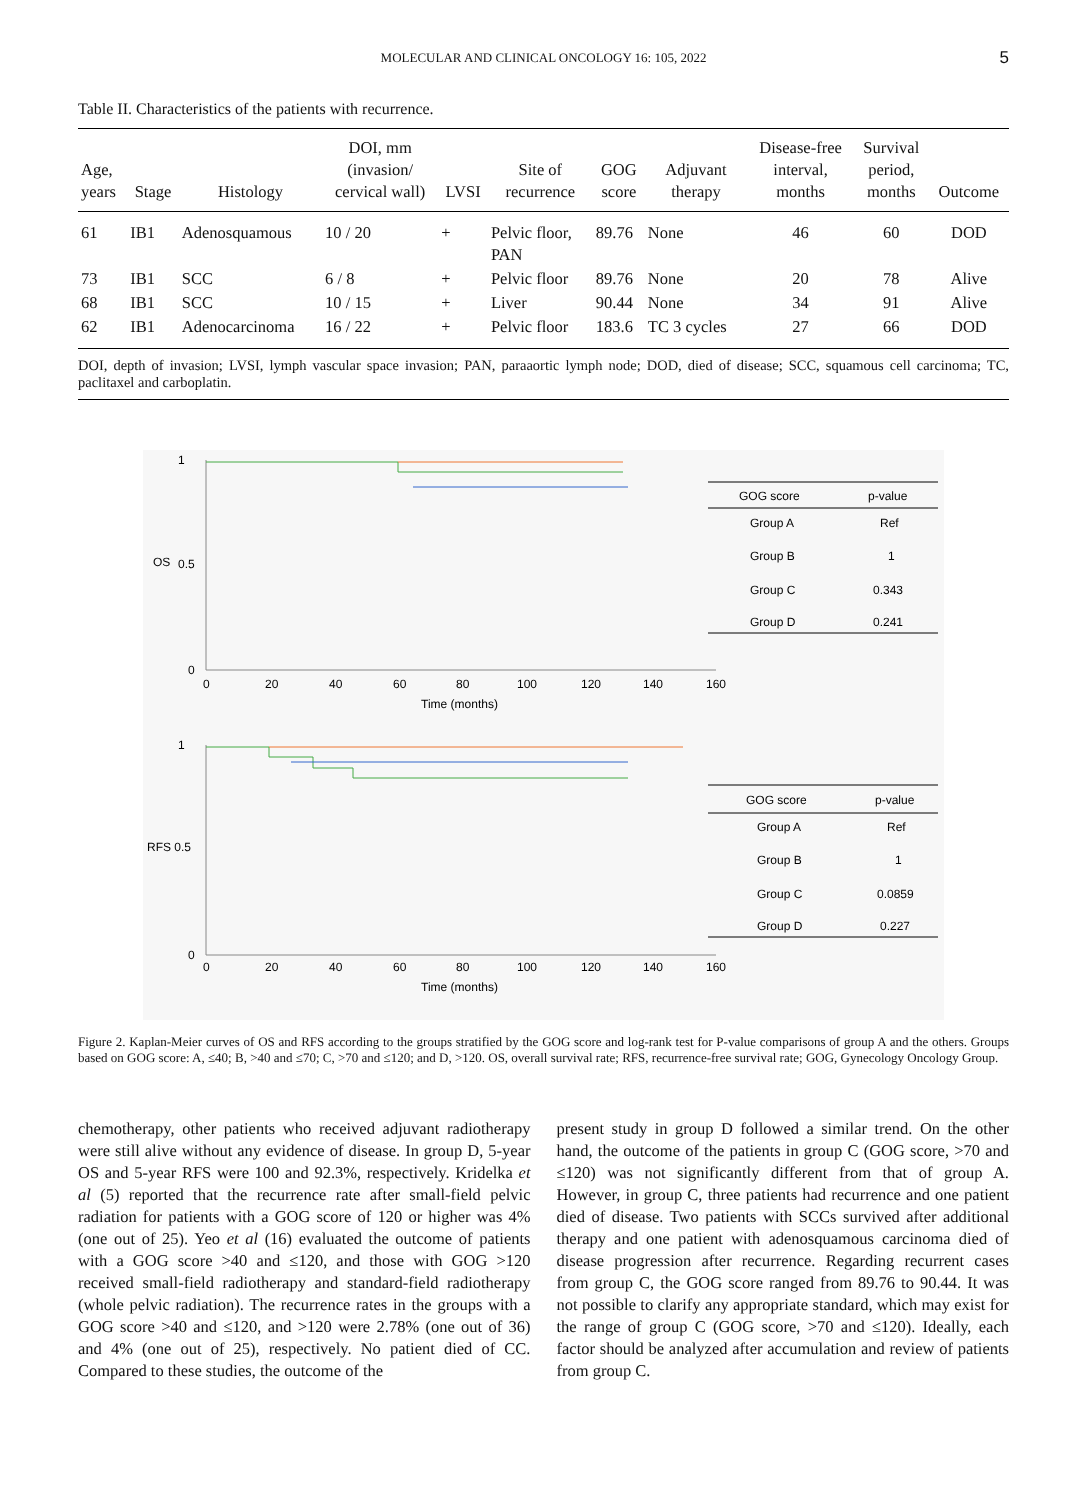MOLECULAR AND CLINICAL ONCOLOGY 16: 105, 2022
5
Table II. Characteristics of the patients with recurrence.
| Age, years | Stage | Histology | DOI, mm (invasion/ cervical wall) | LVSI | Site of recurrence | GOG score | Adjuvant therapy | Disease-free interval, months | Survival period, months | Outcome |
| --- | --- | --- | --- | --- | --- | --- | --- | --- | --- | --- |
| 61 | IB1 | Adenosquamous | 10 / 20 | + | Pelvic floor, PAN | 89.76 | None | 46 | 60 | DOD |
| 73 | IB1 | SCC | 6 / 8 | + | Pelvic floor | 89.76 | None | 20 | 78 | Alive |
| 68 | IB1 | SCC | 10 / 15 | + | Liver | 90.44 | None | 34 | 91 | Alive |
| 62 | IB1 | Adenocarcinoma | 16 / 22 | + | Pelvic floor | 183.6 | TC 3 cycles | 27 | 66 | DOD |
DOI, depth of invasion; LVSI, lymph vascular space invasion; PAN, paraaortic lymph node; DOD, died of disease; SCC, squamous cell carcinoma; TC, paclitaxel and carboplatin.
OS
1
0.5
0
0
20
40
60
80
100
120
140
160
Time (months)
GOG score
p-value
Group A
Ref
Group B
1
Group C
0.343
Group D
0.241
RFS 0.5
1
0
0
20
40
60
80
100
120
140
160
Time (months)
GOG score
p-value
Group A
Ref
Group B
1
Group C
0.0859
Group D
0.227
Figure 2. Kaplan-Meier curves of OS and RFS according to the groups stratified by the GOG score and log-rank test for P-value comparisons of group A and the others. Groups based on GOG score: A, ≤40; B, >40 and ≤70; C, >70 and ≤120; and D, >120. OS, overall survival rate; RFS, recurrence-free survival rate; GOG, Gynecology Oncology Group.
chemotherapy, other patients who received adjuvant radiotherapy were still alive without any evidence of disease. In group D, 5-year OS and 5-year RFS were 100 and 92.3%, respectively. Kridelka et al (5) reported that the recurrence rate after small-field pelvic radiation for patients with a GOG score of 120 or higher was 4% (one out of 25). Yeo et al (16) evaluated the outcome of patients with a GOG score >40 and ≤120, and those with GOG >120 received small-field radiotherapy and standard-field radiotherapy (whole pelvic radiation). The recurrence rates in the groups with a GOG score >40 and ≤120, and >120 were 2.78% (one out of 36) and 4% (one out of 25), respectively. No patient died of CC. Compared to these studies, the outcome of the
present study in group D followed a similar trend. On the other hand, the outcome of the patients in group C (GOG score, >70 and ≤120) was not significantly different from that of group A. However, in group C, three patients had recurrence and one patient died of disease. Two patients with SCCs survived after additional therapy and one patient with adenosquamous carcinoma died of disease progression after recurrence. Regarding recurrent cases from group C, the GOG score ranged from 89.76 to 90.44. It was not possible to clarify any appropriate standard, which may exist for the range of group C (GOG score, >70 and ≤120). Ideally, each factor should be analyzed after accumulation and review of patients from group C.